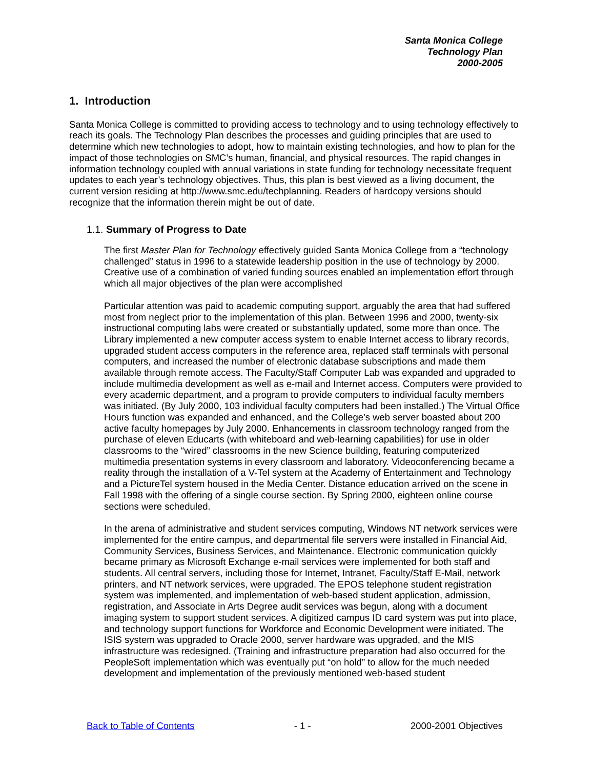Santa Monica College
Technology Plan
2000-2005
1. Introduction
Santa Monica College is committed to providing access to technology and to using technology effectively to reach its goals. The Technology Plan describes the processes and guiding principles that are used to determine which new technologies to adopt, how to maintain existing technologies, and how to plan for the impact of those technologies on SMC’s human, financial, and physical resources. The rapid changes in information technology coupled with annual variations in state funding for technology necessitate frequent updates to each year’s technology objectives. Thus, this plan is best viewed as a living document, the current version residing at http://www.smc.edu/techplanning. Readers of hardcopy versions should recognize that the information therein might be out of date.
1.1. Summary of Progress to Date
The first Master Plan for Technology effectively guided Santa Monica College from a “technology challenged” status in 1996 to a statewide leadership position in the use of technology by 2000. Creative use of a combination of varied funding sources enabled an implementation effort through which all major objectives of the plan were accomplished
Particular attention was paid to academic computing support, arguably the area that had suffered most from neglect prior to the implementation of this plan. Between 1996 and 2000, twenty-six instructional computing labs were created or substantially updated, some more than once. The Library implemented a new computer access system to enable Internet access to library records, upgraded student access computers in the reference area, replaced staff terminals with personal computers, and increased the number of electronic database subscriptions and made them available through remote access. The Faculty/Staff Computer Lab was expanded and upgraded to include multimedia development as well as e-mail and Internet access. Computers were provided to every academic department, and a program to provide computers to individual faculty members was initiated. (By July 2000, 103 individual faculty computers had been installed.) The Virtual Office Hours function was expanded and enhanced, and the College’s web server boasted about 200 active faculty homepages by July 2000. Enhancements in classroom technology ranged from the purchase of eleven Educarts (with whiteboard and web-learning capabilities) for use in older classrooms to the “wired” classrooms in the new Science building, featuring computerized multimedia presentation systems in every classroom and laboratory. Videoconferencing became a reality through the installation of a V-Tel system at the Academy of Entertainment and Technology and a PictureTel system housed in the Media Center. Distance education arrived on the scene in Fall 1998 with the offering of a single course section. By Spring 2000, eighteen online course sections were scheduled.
In the arena of administrative and student services computing, Windows NT network services were implemented for the entire campus, and departmental file servers were installed in Financial Aid, Community Services, Business Services, and Maintenance. Electronic communication quickly became primary as Microsoft Exchange e-mail services were implemented for both staff and students. All central servers, including those for Internet, Intranet, Faculty/Staff E-Mail, network printers, and NT network services, were upgraded. The EPOS telephone student registration system was implemented, and implementation of web-based student application, admission, registration, and Associate in Arts Degree audit services was begun, along with a document imaging system to support student services. A digitized campus ID card system was put into place, and technology support functions for Workforce and Economic Development were initiated. The ISIS system was upgraded to Oracle 2000, server hardware was upgraded, and the MIS infrastructure was redesigned. (Training and infrastructure preparation had also occurred for the PeopleSoft implementation which was eventually put “on hold” to allow for the much needed development and implementation of the previously mentioned web-based student
Back to Table of Contents - 1 - 2000-2001 Objectives